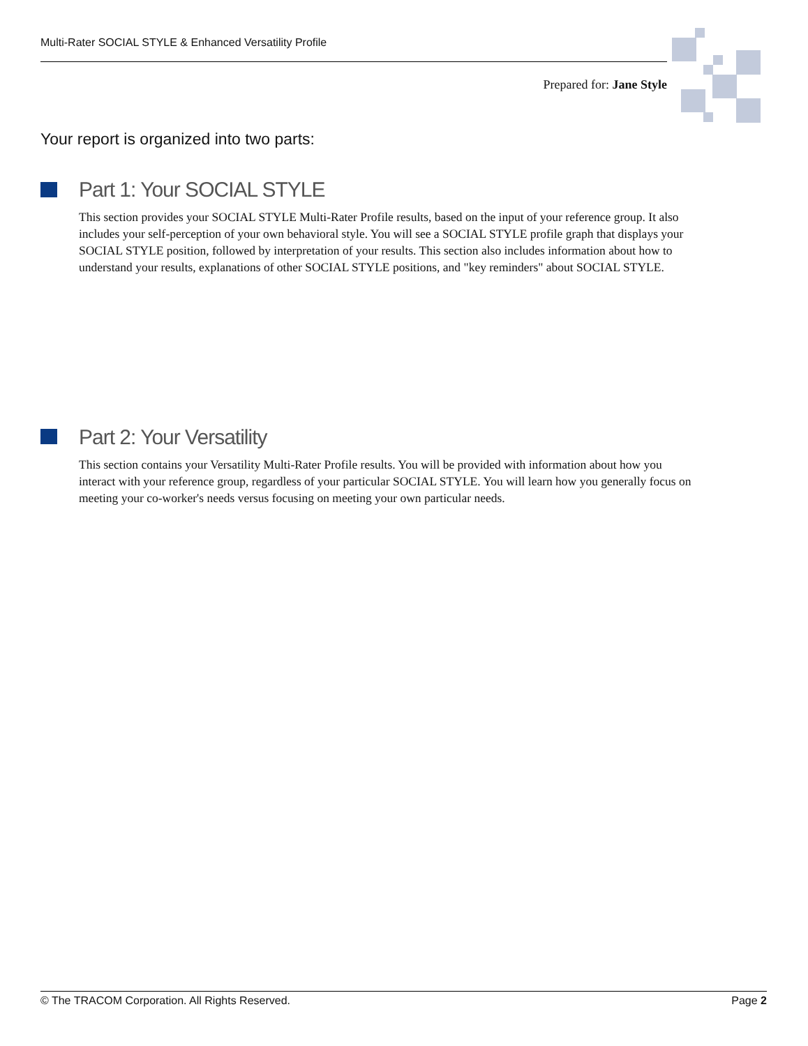Multi-Rater SOCIAL STYLE & Enhanced Versatility Profile
Prepared for: Jane Style
Your report is organized into two parts:
Part 1: Your SOCIAL STYLE
This section provides your SOCIAL STYLE Multi-Rater Profile results, based on the input of your reference group. It also includes your self-perception of your own behavioral style. You will see a SOCIAL STYLE profile graph that displays your SOCIAL STYLE position, followed by interpretation of your results. This section also includes information about how to understand your results, explanations of other SOCIAL STYLE positions, and "key reminders" about SOCIAL STYLE.
Part 2: Your Versatility
This section contains your Versatility Multi-Rater Profile results. You will be provided with information about how you interact with your reference group, regardless of your particular SOCIAL STYLE. You will learn how you generally focus on meeting your co-worker's needs versus focusing on meeting your own particular needs.
© The TRACOM Corporation. All Rights Reserved. Page 2